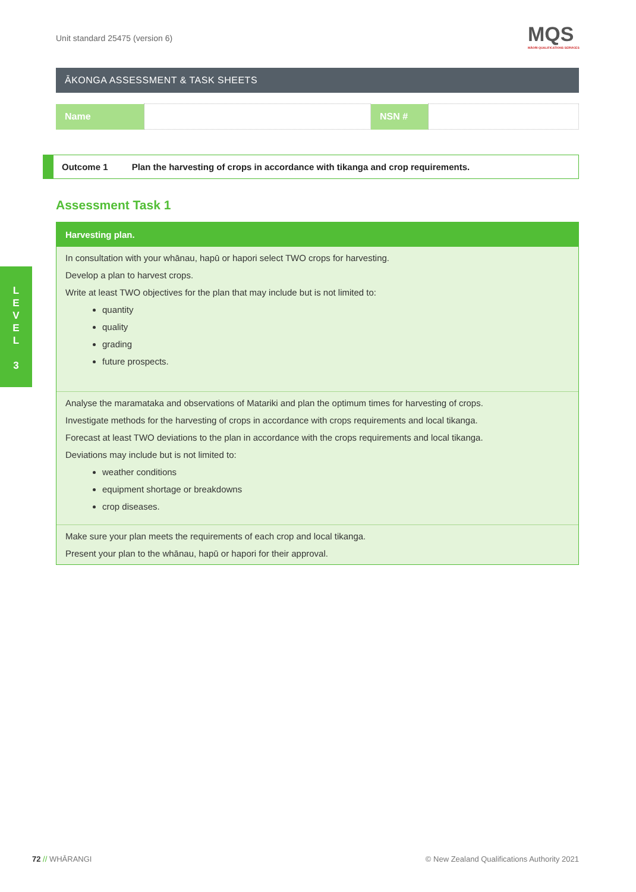Unit standard 25475 (version 6)
MQS
MĀORI QUALIFICATIONS SERVICES
L
E
V
E
L
3
ĀKONGA ASSESSMENT & TASK SHEETS
| Name | | NSN # | |
Outcome 1 Plan the harvesting of crops in accordance with tikanga and crop requirements.
Assessment Task 1
Harvesting plan.
In consultation with your whānau, hapū or hapori select TWO crops for harvesting.
Develop a plan to harvest crops.
Write at least TWO objectives for the plan that may include but is not limited to:
quantity
quality
grading
future prospects.
Analyse the maramataka and observations of Matariki and plan the optimum times for harvesting of crops.
Investigate methods for the harvesting of crops in accordance with crops requirements and local tikanga.
Forecast at least TWO deviations to the plan in accordance with the crops requirements and local tikanga.
Deviations may include but is not limited to:
weather conditions
equipment shortage or breakdowns
crop diseases.
Make sure your plan meets the requirements of each crop and local tikanga.
Present your plan to the whānau, hapū or hapori for their approval.
72 // WHĀRANGI
© New Zealand Qualifications Authority 2021